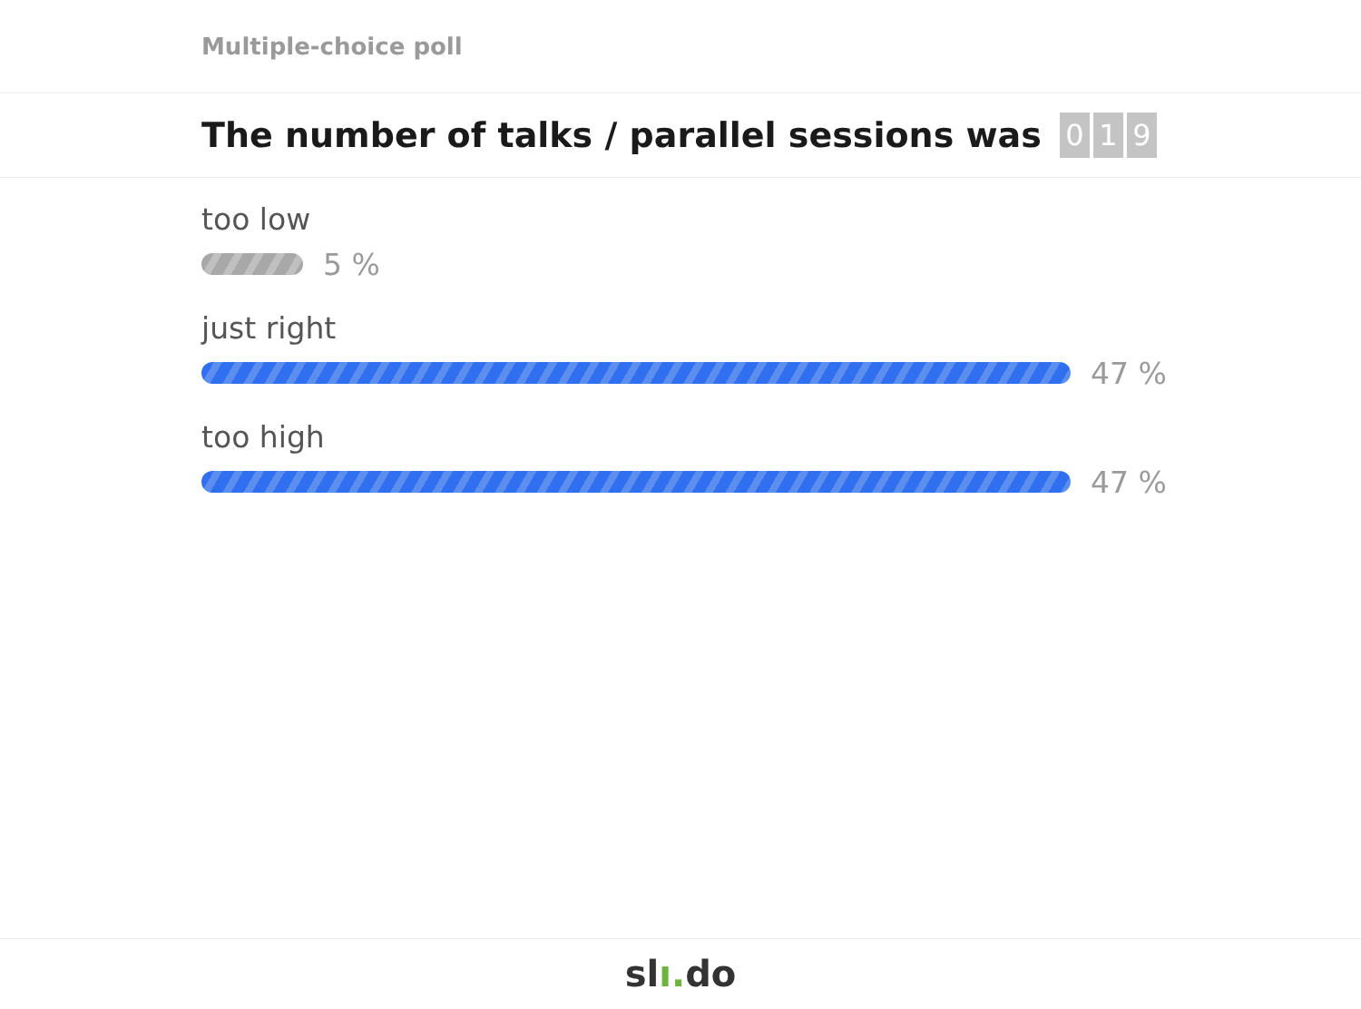Multiple-choice poll
The number of talks / parallel sessions was
0 1 9
too low
5 %
just right
47 %
too high
47 %
slı. do